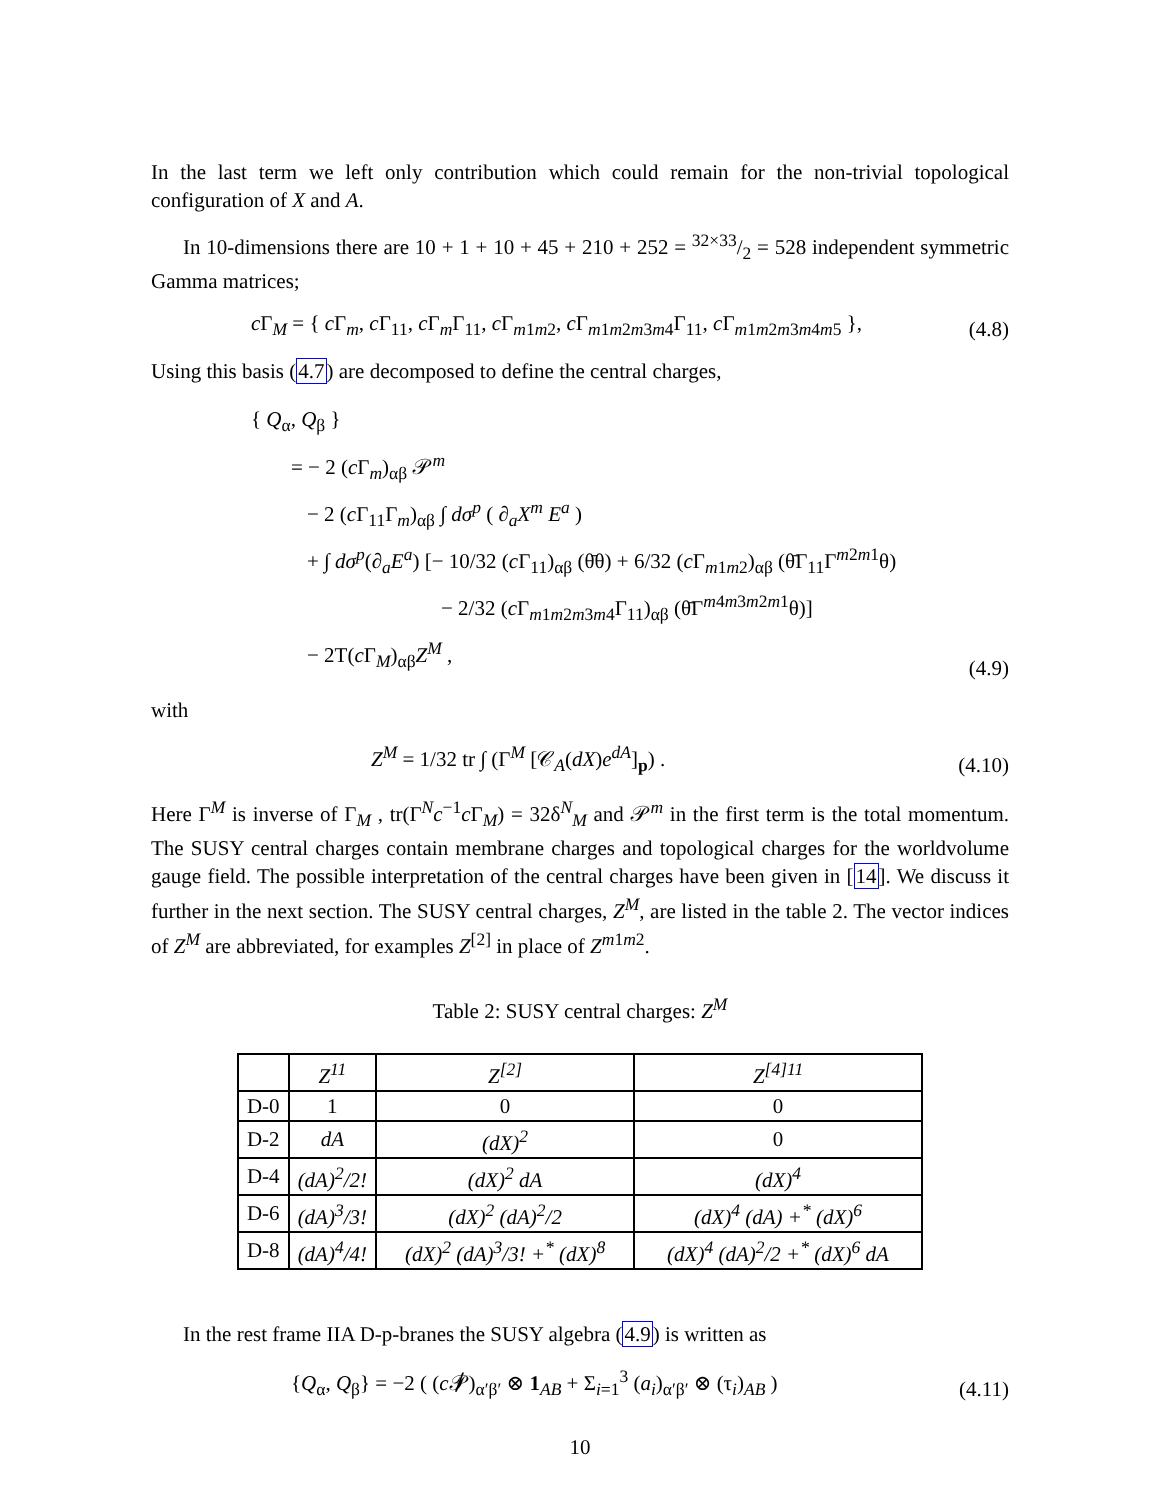In the last term we left only contribution which could remain for the non-trivial topological configuration of X and A.
In 10-dimensions there are 10 + 1 + 10 + 45 + 210 + 252 = 32×33/2 = 528 independent symmetric Gamma matrices;
c Γ<sub>M</sub> = { c Γ<sub>m</sub>, c Γ<sub>11</sub>, c Γ<sub>m</sub>Γ<sub>11</sub>, c Γ<sub>m1m2</sub>, c Γ<sub>m1m2m3m4</sub>Γ<sub>11</sub>, c Γ<sub>m1m2m3m4m5</sub> },
(4.8)
Using this basis (4.7) are decomposed to define the central charges,
{ Q<sub>α</sub>, Q<sub>β</sub> }
= − 2 (c Γ<sub>m</sub>)<sub>αβ</sub> 𝒫<sup>m</sup>
− 2 (c Γ<sub>11</sub>Γ<sub>m</sub>)<sub>αβ</sub> ∫ dσ<sup>p</sup> ( ∂<sub>a</sub>X<sup>m</sup> E<sup>a</sup> )
+ ∫ dσ<sup>p</sup>(∂<sub>a</sub>E<sup>a</sup>) [− 10/32 (c Γ<sub>11</sub>)<sub>αβ</sub> (θ̄θ) + 6/32 (c Γ<sub>m1m2</sub>)<sub>αβ</sub> (θ̄Γ<sub>11</sub>Γ<sup>m2m1</sup>θ)
− 2/32 (c Γ<sub>m1m2m3m4</sub>Γ<sub>11</sub>)<sub>αβ</sub> (θ̄Γ<sup>m4m3m2m1</sup>θ)]
− 2T(c Γ<sub>M</sub>)<sub>αβ</sub>Z<sup>M</sup> ,
(4.9)
with
Z<sup>M</sup> = 1/32 tr ∫ (Γ<sup>M</sup> [𝒞<sub>A</sub>(dX)e<sup>dA</sup>]<sub>p</sub>) .
(4.10)
Here Γ<sup>M</sup> is inverse of Γ<sub>M</sub> , tr(Γ<sup>N</sup>c<sup>−1</sup>c Γ<sub>M</sub>) = 32δ<sup>N</sup><sub>M</sub> and 𝒫<sup>m</sup> in the first term is the total momentum. The SUSY central charges contain membrane charges and topological charges for the worldvolume gauge field. The possible interpretation of the central charges have been given in [14]. We discuss it further in the next section. The SUSY central charges, Z<sup>M</sup>, are listed in the table 2. The vector indices of Z<sup>M</sup> are abbreviated, for examples Z<sup>[2]</sup> in place of Z<sup>m1m2</sup>.
Table 2: SUSY central charges: Z<sup>M</sup>
| | Z<sup>11</sup> | Z<sup>[2]</sup> | Z<sup>[4]11</sup> |
| --- | --- | --- | --- |
| D-0 | 1 | 0 | 0 |
| D-2 | dA | (dX)<sup>2</sup> | 0 |
| D-4 | (dA)<sup>2</sup>/2! | (dX)<sup>2</sup> dA | (dX)<sup>4</sup> |
| D-6 | (dA)<sup>3</sup>/3! | (dX)<sup>2</sup> (dA)<sup>2</sup>/2 | (dX)<sup>4</sup> (dA) +<sup>*</sup> (dX)<sup>6</sup> |
| D-8 | (dA)<sup>4</sup>/4! | (dX)<sup>2</sup> (dA)<sup>3</sup>/3! +<sup>*</sup> (dX)<sup>8</sup> | (dX)<sup>4</sup> (dA)<sup>2</sup>/2 +<sup>*</sup> (dX)<sup>6</sup> dA |
In the rest frame IIA D-p-branes the SUSY algebra (4.9) is written as
{Q<sub>α</sub>, Q<sub>β</sub>} = −2 ( (c 𝒫̸)<sub>α′β′</sub> ⊗ 1<sub>AB</sub> + Σ<sub>i=1</sub><sup>3</sup> (a<sub>i</sub>)<sub>α′β′</sub> ⊗ (τ<sub>i</sub>)<sub>AB</sub> )
(4.11)
10